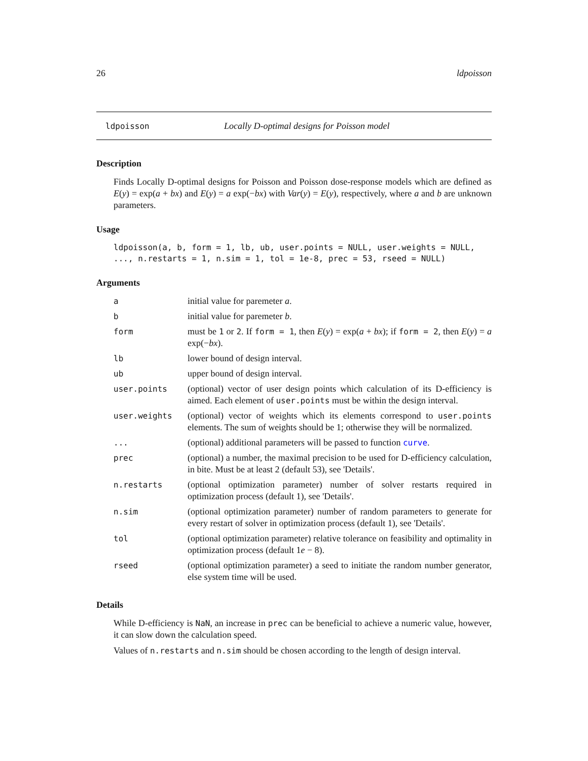26 ldpoisson
ldpoisson Locally D-optimal designs for Poisson model
Description
Finds Locally D-optimal designs for Poisson and Poisson dose-response models which are defined as E(y) = exp(a + bx) and E(y) = a exp(−bx) with Var(y) = E(y), respectively, where a and b are unknown parameters.
Usage
ldpoisson(a, b, form = 1, lb, ub, user.points = NULL, user.weights = NULL,
..., n.restarts = 1, n.sim = 1, tol = 1e-8, prec = 53, rseed = NULL)
Arguments
| a | initial value for paremeter a . |
| b | initial value for paremeter b . |
| form | must be 1 or 2 . If form = 1 , then E ( y ) = exp( a + bx ); if form = 2 , then E ( y ) = a exp(− bx ). |
| lb | lower bound of design interval. |
| ub | upper bound of design interval. |
| user.points | (optional) vector of user design points which calculation of its D-efficiency is aimed. Each element of user.points must be within the design interval. |
| user.weights | (optional) vector of weights which its elements correspond to user.points elements. The sum of weights should be 1; otherwise they will be normalized. |
| ... | (optional) additional parameters will be passed to function curve . |
| prec | (optional) a number, the maximal precision to be used for D-efficiency calculation, in bite. Must be at least 2 (default 53), see 'Details'. |
| n.restarts | (optional optimization parameter) number of solver restarts required in optimization process (default 1), see 'Details'. |
| n.sim | (optional optimization parameter) number of random parameters to generate for every restart of solver in optimization process (default 1), see 'Details'. |
| tol | (optional optimization parameter) relative tolerance on feasibility and optimality in optimization process (default 1 e − 8). |
| rseed | (optional optimization parameter) a seed to initiate the random number generator, else system time will be used. |
Details
While D-efficiency is NaN, an increase in prec can be beneficial to achieve a numeric value, however, it can slow down the calculation speed.
Values of n.restarts and n.sim should be chosen according to the length of design interval.